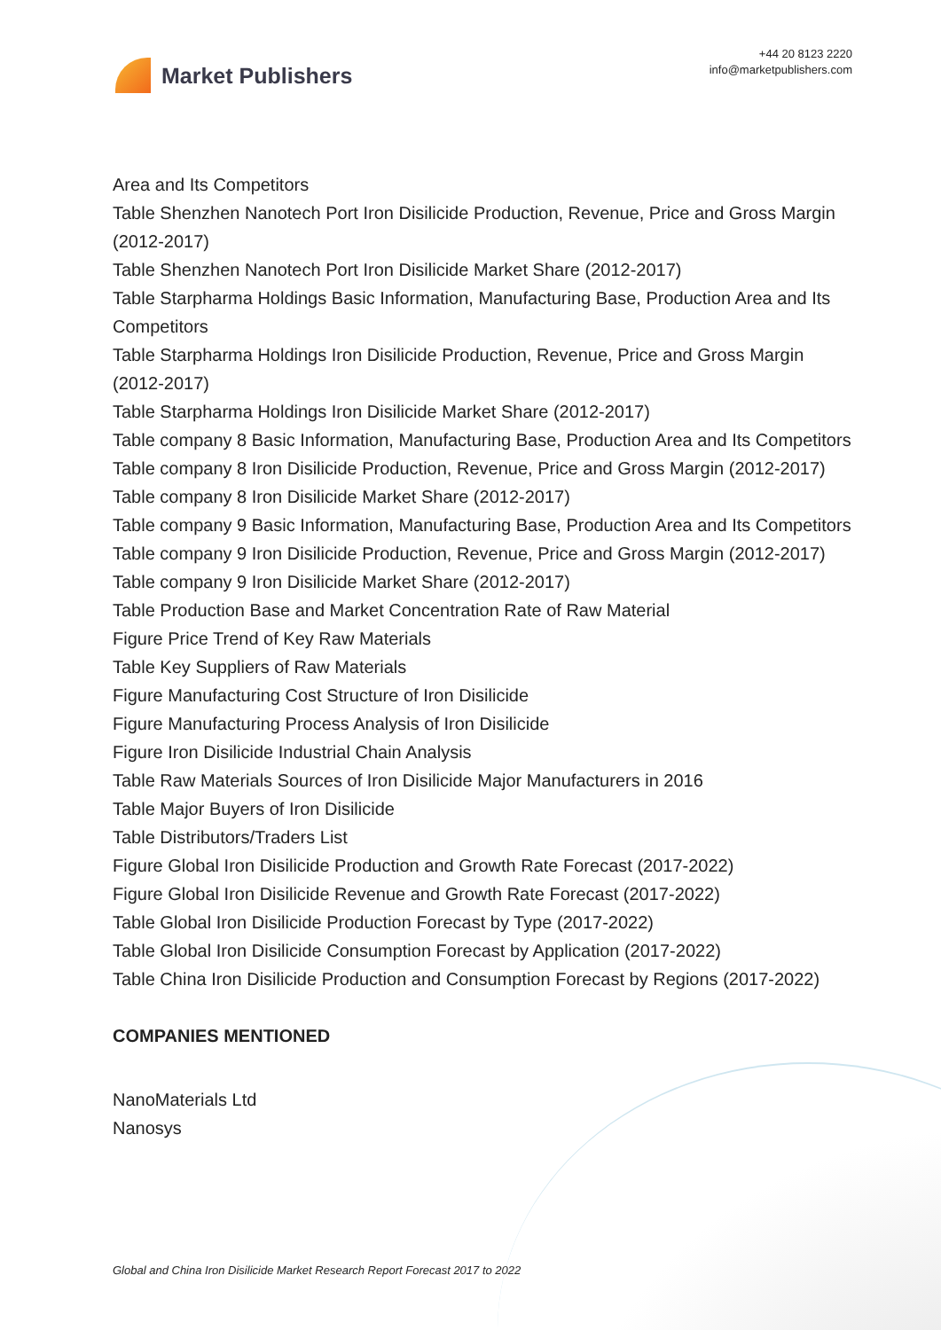Market Publishers
+44 20 8123 2220
info@marketpublishers.com
Area and Its Competitors
Table Shenzhen Nanotech Port Iron Disilicide Production, Revenue, Price and Gross Margin (2012-2017)
Table Shenzhen Nanotech Port Iron Disilicide Market Share (2012-2017)
Table Starpharma Holdings Basic Information, Manufacturing Base, Production Area and Its Competitors
Table Starpharma Holdings Iron Disilicide Production, Revenue, Price and Gross Margin (2012-2017)
Table Starpharma Holdings Iron Disilicide Market Share (2012-2017)
Table company 8 Basic Information, Manufacturing Base, Production Area and Its Competitors
Table company 8 Iron Disilicide Production, Revenue, Price and Gross Margin (2012-2017)
Table company 8 Iron Disilicide Market Share (2012-2017)
Table company 9 Basic Information, Manufacturing Base, Production Area and Its Competitors
Table company 9 Iron Disilicide Production, Revenue, Price and Gross Margin (2012-2017)
Table company 9 Iron Disilicide Market Share (2012-2017)
Table Production Base and Market Concentration Rate of Raw Material
Figure Price Trend of Key Raw Materials
Table Key Suppliers of Raw Materials
Figure Manufacturing Cost Structure of Iron Disilicide
Figure Manufacturing Process Analysis of Iron Disilicide
Figure Iron Disilicide Industrial Chain Analysis
Table Raw Materials Sources of Iron Disilicide Major Manufacturers in 2016
Table Major Buyers of Iron Disilicide
Table Distributors/Traders List
Figure Global Iron Disilicide Production and Growth Rate Forecast (2017-2022)
Figure Global Iron Disilicide Revenue and Growth Rate Forecast (2017-2022)
Table Global Iron Disilicide Production Forecast by Type (2017-2022)
Table Global Iron Disilicide Consumption Forecast by Application (2017-2022)
Table China Iron Disilicide Production and Consumption Forecast by Regions (2017-2022)
COMPANIES MENTIONED
NanoMaterials Ltd
Nanosys
Global and China Iron Disilicide Market Research Report Forecast 2017 to 2022